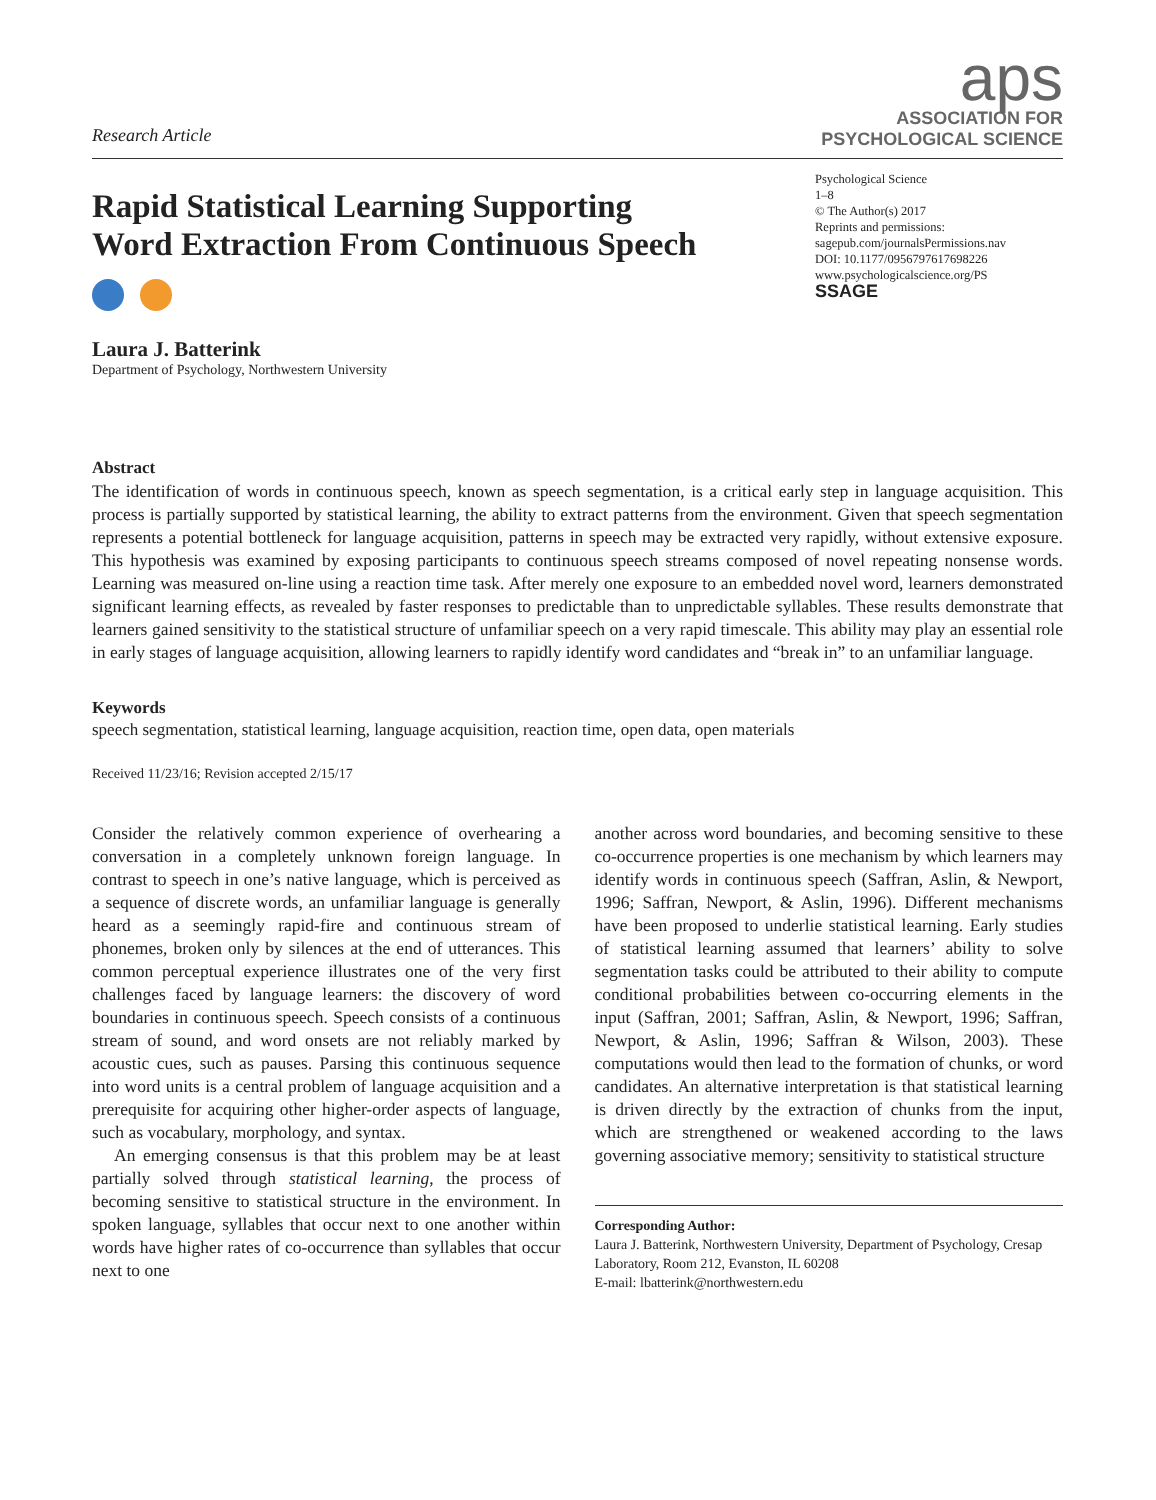Research Article
aps
ASSOCIATION FOR
PSYCHOLOGICAL SCIENCE
Rapid Statistical Learning Supporting
Word Extraction From Continuous Speech
Laura J. Batterink
Department of Psychology, Northwestern University
Psychological Science
1–8
© The Author(s) 2017
Reprints and permissions:
sagepub.com/journalsPermissions.nav
DOI: 10.1177/0956797617698226
www.psychologicalscience.org/PS
SSAGE
Abstract
The identification of words in continuous speech, known as speech segmentation, is a critical early step in language acquisition. This process is partially supported by statistical learning, the ability to extract patterns from the environment. Given that speech segmentation represents a potential bottleneck for language acquisition, patterns in speech may be extracted very rapidly, without extensive exposure. This hypothesis was examined by exposing participants to continuous speech streams composed of novel repeating nonsense words. Learning was measured on-line using a reaction time task. After merely one exposure to an embedded novel word, learners demonstrated significant learning effects, as revealed by faster responses to predictable than to unpredictable syllables. These results demonstrate that learners gained sensitivity to the statistical structure of unfamiliar speech on a very rapid timescale. This ability may play an essential role in early stages of language acquisition, allowing learners to rapidly identify word candidates and “break in” to an unfamiliar language.
Keywords
speech segmentation, statistical learning, language acquisition, reaction time, open data, open materials
Received 11/23/16; Revision accepted 2/15/17
Consider the relatively common experience of overhearing a conversation in a completely unknown foreign language. In contrast to speech in one’s native language, which is perceived as a sequence of discrete words, an unfamiliar language is generally heard as a seemingly rapid-fire and continuous stream of phonemes, broken only by silences at the end of utterances. This common perceptual experience illustrates one of the very first challenges faced by language learners: the discovery of word boundaries in continuous speech. Speech consists of a continuous stream of sound, and word onsets are not reliably marked by acoustic cues, such as pauses. Parsing this continuous sequence into word units is a central problem of language acquisition and a prerequisite for acquiring other higher-order aspects of language, such as vocabulary, morphology, and syntax.
An emerging consensus is that this problem may be at least partially solved through statistical learning, the process of becoming sensitive to statistical structure in the environment. In spoken language, syllables that occur next to one another within words have higher rates of co-occurrence than syllables that occur next to one
another across word boundaries, and becoming sensitive to these co-occurrence properties is one mechanism by which learners may identify words in continuous speech (Saffran, Aslin, & Newport, 1996; Saffran, Newport, & Aslin, 1996). Different mechanisms have been proposed to underlie statistical learning. Early studies of statistical learning assumed that learners’ ability to solve segmentation tasks could be attributed to their ability to compute conditional probabilities between co-occurring elements in the input (Saffran, 2001; Saffran, Aslin, & Newport, 1996; Saffran, Newport, & Aslin, 1996; Saffran & Wilson, 2003). These computations would then lead to the formation of chunks, or word candidates. An alternative interpretation is that statistical learning is driven directly by the extraction of chunks from the input, which are strengthened or weakened according to the laws governing associative memory; sensitivity to statistical structure
Corresponding Author:
Laura J. Batterink, Northwestern University, Department of Psychology, Cresap Laboratory, Room 212, Evanston, IL 60208
E-mail: lbatterink@northwestern.edu